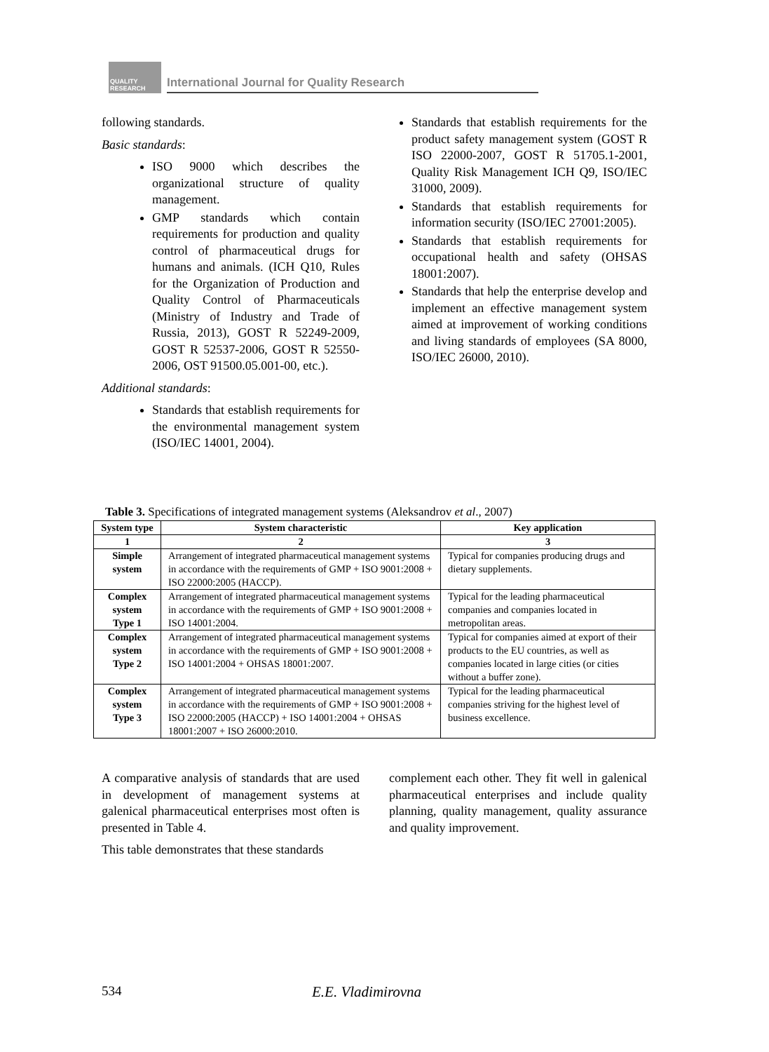QUALITY RESEARCH
International Journal for Quality Research
following standards.
Basic standards:
ISO 9000 which describes the organizational structure of quality management.
GMP standards which contain requirements for production and quality control of pharmaceutical drugs for humans and animals. (ICH Q10, Rules for the Organization of Production and Quality Control of Pharmaceuticals (Ministry of Industry and Trade of Russia, 2013), GOST R 52249-2009, GOST R 52537-2006, GOST R 52550-2006, OST 91500.05.001-00, etc.).
Additional standards:
Standards that establish requirements for the environmental management system (ISO/IEC 14001, 2004).
Standards that establish requirements for the product safety management system (GOST R ISO 22000-2007, GOST R 51705.1-2001, Quality Risk Management ICH Q9, ISO/IEC 31000, 2009).
Standards that establish requirements for information security (ISO/IEC 27001:2005).
Standards that establish requirements for occupational health and safety (OHSAS 18001:2007).
Standards that help the enterprise develop and implement an effective management system aimed at improvement of working conditions and living standards of employees (SA 8000, ISO/IEC 26000, 2010).
Table 3. Specifications of integrated management systems (Aleksandrov et al., 2007)
| System type | System characteristic | Key application |
| --- | --- | --- |
| 1 | 2 | 3 |
| Simple system | Arrangement of integrated pharmaceutical management systems in accordance with the requirements of GMP + ISO 9001:2008 + ISO 22000:2005 (HACCP). | Typical for companies producing drugs and dietary supplements. |
| Complex system Type 1 | Arrangement of integrated pharmaceutical management systems in accordance with the requirements of GMP + ISO 9001:2008 + ISO 14001:2004. | Typical for the leading pharmaceutical companies and companies located in metropolitan areas. |
| Complex system Type 2 | Arrangement of integrated pharmaceutical management systems in accordance with the requirements of GMP + ISO 9001:2008 + ISO 14001:2004 + OHSAS 18001:2007. | Typical for companies aimed at export of their products to the EU countries, as well as companies located in large cities (or cities without a buffer zone). |
| Complex system Type 3 | Arrangement of integrated pharmaceutical management systems in accordance with the requirements of GMP + ISO 9001:2008 + ISO 22000:2005 (HACCP) + ISO 14001:2004 + OHSAS 18001:2007 + ISO 26000:2010. | Typical for the leading pharmaceutical companies striving for the highest level of business excellence. |
A comparative analysis of standards that are used in development of management systems at galenical pharmaceutical enterprises most often is presented in Table 4.
This table demonstrates that these standards
complement each other. They fit well in galenical pharmaceutical enterprises and include quality planning, quality management, quality assurance and quality improvement.
534 E.E. Vladimirovna